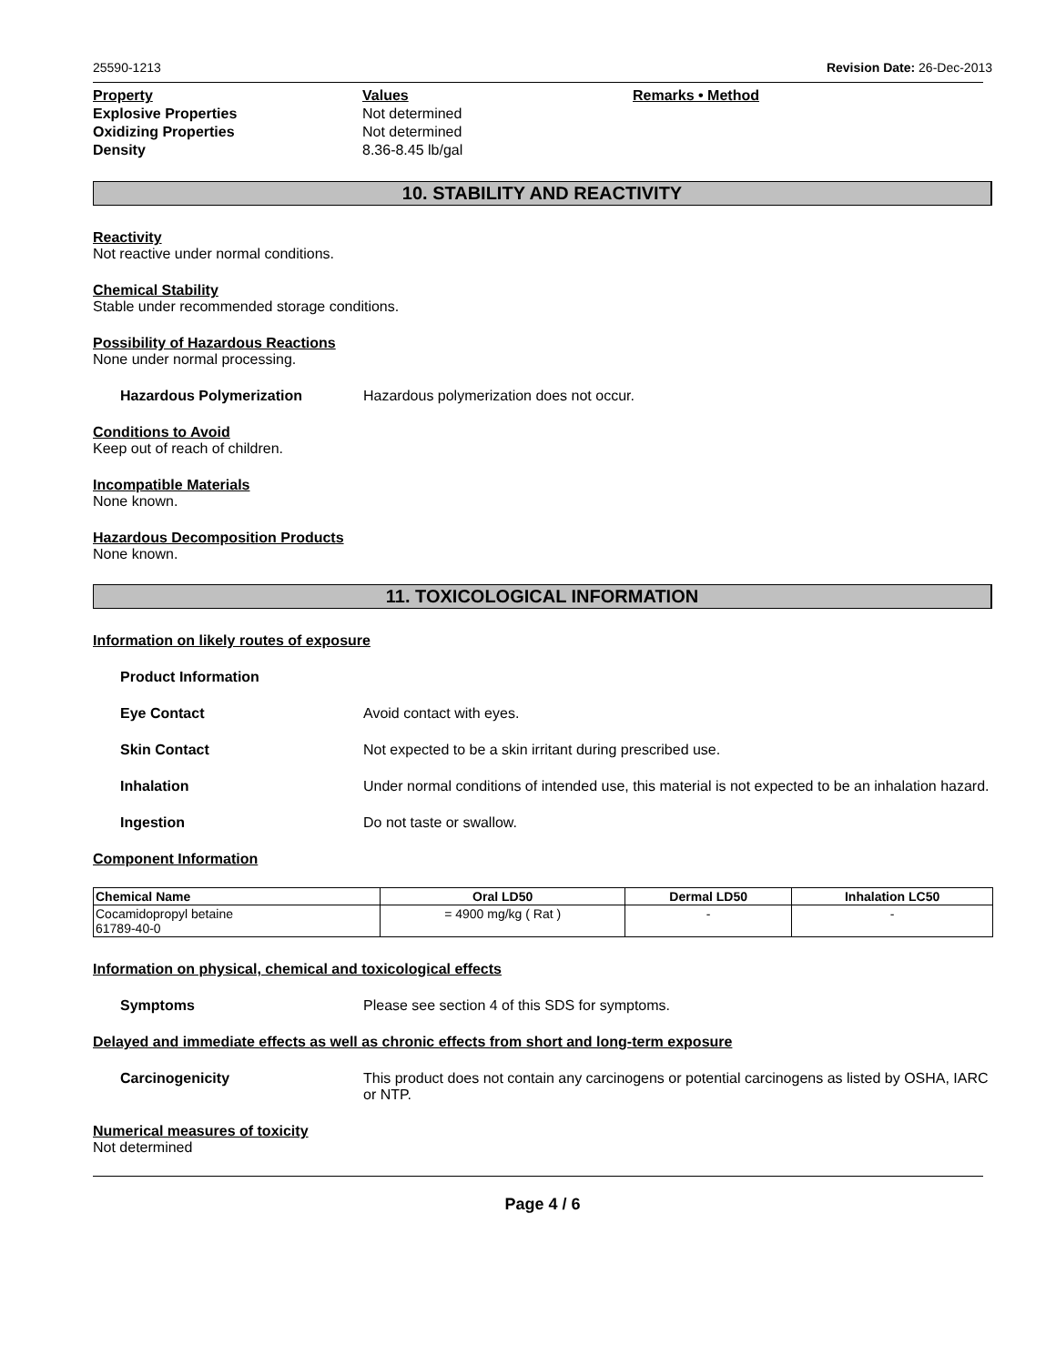25590-1213 Revision Date: 26-Dec-2013
Property Values Remarks • Method Explosive Properties Not determined Oxidizing Properties Not determined Density 8.36-8.45 lb/gal
10. STABILITY AND REACTIVITY
Reactivity
Not reactive under normal conditions.
Chemical Stability
Stable under recommended storage conditions.
Possibility of Hazardous Reactions
None under normal processing.
Hazardous Polymerization Hazardous polymerization does not occur.
Conditions to Avoid
Keep out of reach of children.
Incompatible Materials
None known.
Hazardous Decomposition Products
None known.
11. TOXICOLOGICAL INFORMATION
Information on likely routes of exposure
Product Information
Eye Contact Avoid contact with eyes.
Skin Contact Not expected to be a skin irritant during prescribed use.
Inhalation Under normal conditions of intended use, this material is not expected to be an inhalation hazard.
Ingestion Do not taste or swallow.
Component Information
| Chemical Name | Oral LD50 | Dermal LD50 | Inhalation LC50 |
| --- | --- | --- | --- |
| Cocamidopropyl betaine 61789-40-0 | = 4900 mg/kg ( Rat ) | - | - |
Information on physical, chemical and toxicological effects
Symptoms Please see section 4 of this SDS for symptoms.
Delayed and immediate effects as well as chronic effects from short and long-term exposure
Carcinogenicity This product does not contain any carcinogens or potential carcinogens as listed by OSHA, IARC or NTP.
Numerical measures of toxicity
Not determined
Page 4 / 6